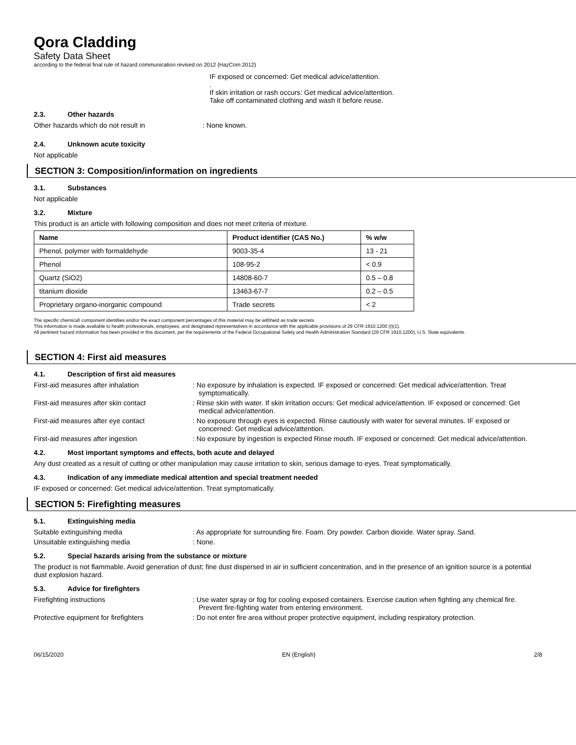Qora Cladding
Safety Data Sheet
according to the federal final rule of hazard communication revised on 2012 (HazCom 2012)
IF exposed or concerned: Get medical advice/attention.
.
If skin irritation or rash occurs: Get medical advice/attention.
Take off contaminated clothing and wash it before reuse.
2.3. Other hazards
Other hazards which do not result in : None known.
2.4. Unknown acute toxicity
Not applicable
SECTION 3: Composition/information on ingredients
3.1. Substances
Not applicable
3.2. Mixture
This product is an article with following composition and does not meet criteria of mixture.
| Name | Product identifier (CAS No.) | % w/w |
| --- | --- | --- |
| Phenol, polymer with formaldehyde | 9003-35-4 | 13 - 21 |
| Phenol | 108-95-2 | < 0.9 |
| Quartz (SiO2) | 14808-60-7 | 0.5 – 0.8 |
| titanium dioxide | 13463-67-7 | 0.2 – 0.5 |
| Proprietary organo-inorganic compound | Trade secrets | < 2 |
The specific chemical\ component identities and/or the exact component percentages of this material may be withheld as trade secrets.
This information is made available to health professionals, employees, and designated representatives in accordance with the applicable provisions of 29 CFR 1910.1200 (I)(1).
All pertinent hazard information has been provided in this document, per the requirements of the Federal Occupational Safety and Health Administration Standard (29 CFR 1910.1200), U.S. State equivalents.
SECTION 4: First aid measures
4.1. Description of first aid measures
First-aid measures after inhalation : No exposure by inhalation is expected. IF exposed or concerned: Get medical advice/attention. Treat symptomatically.
First-aid measures after skin contact : Rinse skin with water. If skin irritation occurs: Get medical advice/attention. IF exposed or concerned: Get medical advice/attention.
First-aid measures after eye contact : No exposure through eyes is expected. Rinse cautiously with water for several minutes. IF exposed or concerned: Get medical advice/attention.
First-aid measures after ingestion : No exposure by ingestion is expected Rinse mouth. IF exposed or concerned: Get medical advice/attention.
4.2. Most important symptoms and effects, both acute and delayed
Any dust created as a result of cutting or other manipulation may cause irritation to skin, serious damage to eyes. Treat symptomatically.
4.3. Indication of any immediate medical attention and special treatment needed
IF exposed or concerned: Get medical advice/attention. Treat symptomatically.
SECTION 5: Firefighting measures
5.1. Extinguishing media
Suitable extinguishing media : As appropriate for surrounding fire. Foam. Dry powder. Carbon dioxide. Water spray. Sand.
Unsuitable extinguishing media : None.
5.2. Special hazards arising from the substance or mixture
The product is not flammable. Avoid generation of dust; fine dust dispersed in air in sufficient concentration, and in the presence of an ignition source is a potential dust explosion hazard.
5.3. Advice for firefighters
Firefighting instructions : Use water spray or fog for cooling exposed containers. Exercise caution when fighting any chemical fire. Prevent fire-fighting water from entering environment.
Protective equipment for firefighters : Do not enter fire area without proper protective equipment, including respiratory protection.
06/15/2020 EN (English) 2/8